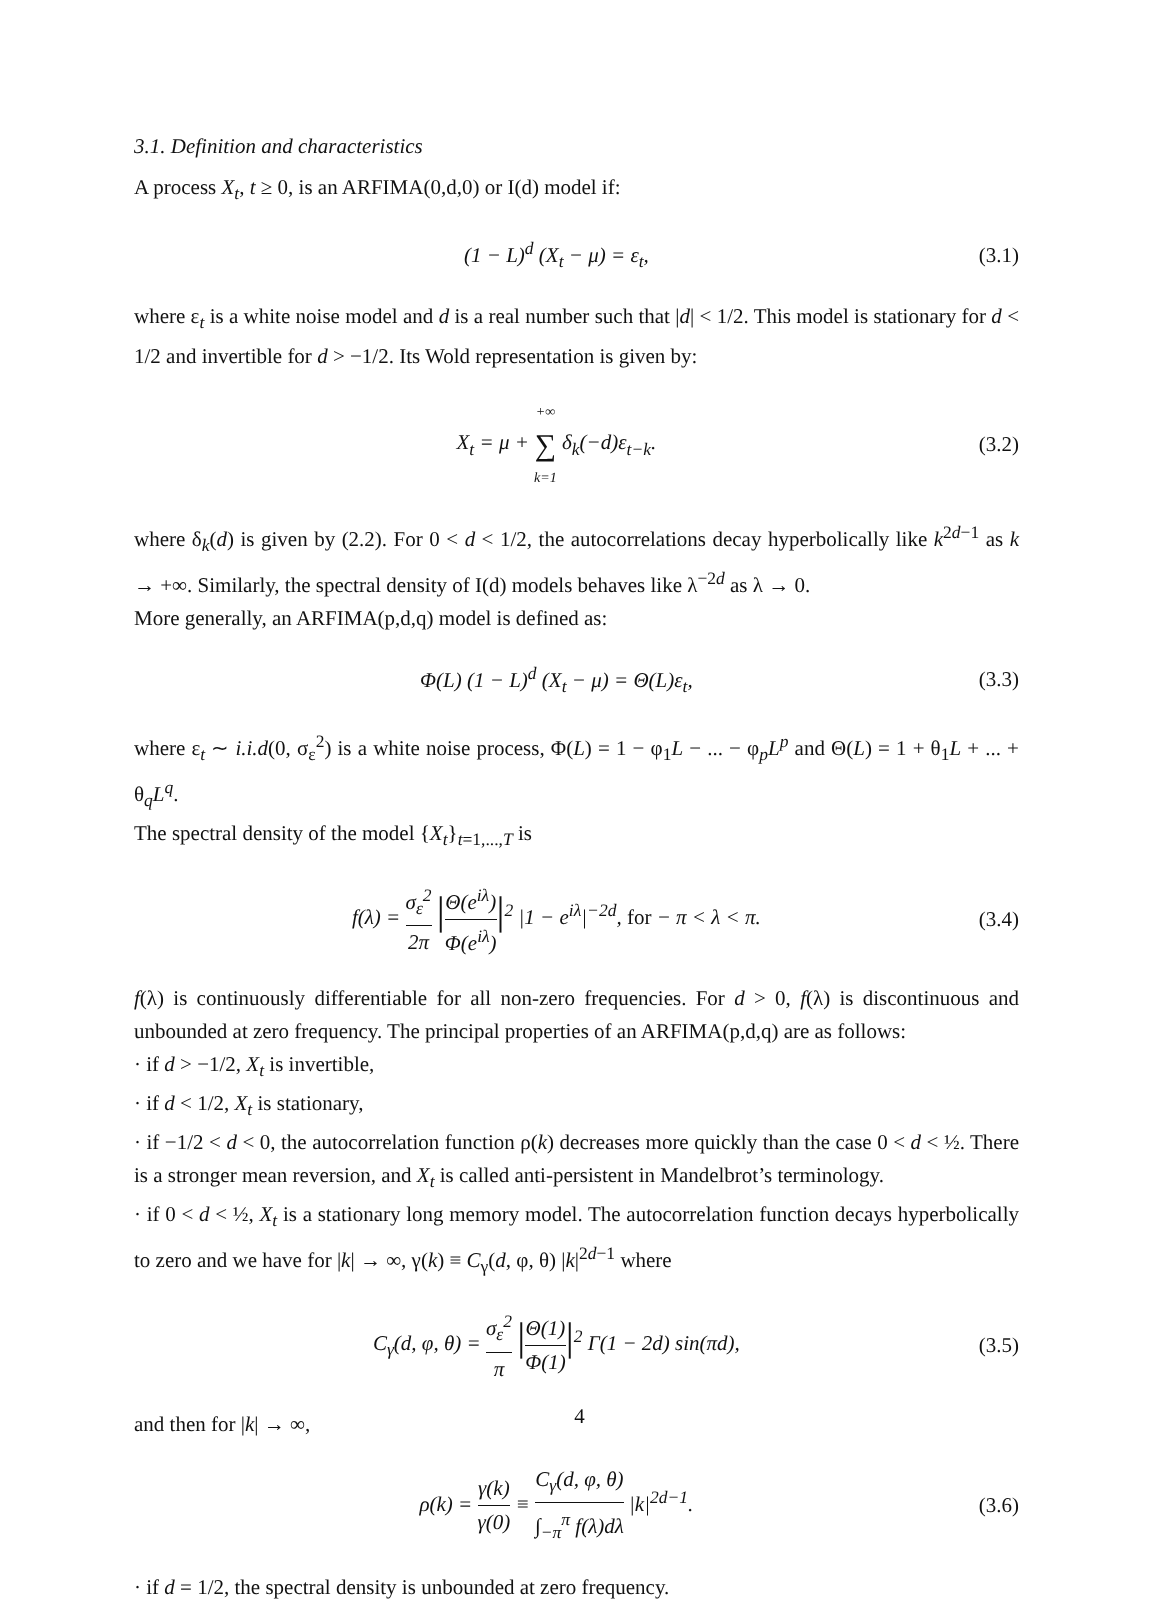3.1. Definition and characteristics
A process X<sub>t</sub>, t ≥ 0, is an ARFIMA(0,d,0) or I(d) model if:
(1 − L)<sup>d</sup> (X<sub>t</sub> − μ) = ε<sub>t</sub>, (3.1)
where ε<sub>t</sub> is a white noise model and d is a real number such that |d| < 1/2. This model is stationary for d < 1/2 and invertible for d > −1/2. Its Wold representation is given by:
X<sub>t</sub> = μ + +∞ ∑ k=1 δ<sub>k</sub>(−d)ε<sub>t−k</sub>. (3.2)
where δ<sub>k</sub>(d) is given by (2.2). For 0 < d < 1/2, the autocorrelations decay hyperbolically like k<sup>2d−1</sup> as k → +∞. Similarly, the spectral density of I(d) models behaves like λ<sup>−2d</sup> as λ → 0.
More generally, an ARFIMA(p,d,q) model is defined as:
Φ(L) (1 − L)<sup>d</sup> (X<sub>t</sub> − μ) = Θ(L)ε<sub>t</sub>, (3.3)
where ε<sub>t</sub> ∼ i.i.d(0, σ<sub>ε</sub><sup>2</sup>) is a white noise process, Φ(L) = 1 − φ<sub>1</sub>L − ... − φ<sub>p</sub>L<sup>p</sup> and Θ(L) = 1 + θ<sub>1</sub>L + ... + θ<sub>q</sub>L<sup>q</sup>.
The spectral density of the model {X<sub>t</sub>}<sub>t=1,...,T</sub> is
f(λ) = σ<sub>ε</sub><sup>2</sup> 2π |Θ(e<sup>iλ</sup>) Φ(e<sup>iλ</sup>)|<sup>2</sup> |1 − e<sup>iλ</sup>|<sup>−2d</sup>, for − π < λ < π. (3.4)
f(λ) is continuously differentiable for all non-zero frequencies. For d > 0, f(λ) is discontinuous and unbounded at zero frequency. The principal properties of an ARFIMA(p,d,q) are as follows:
· if d > −1/2, X<sub>t</sub> is invertible,
· if d < 1/2, X<sub>t</sub> is stationary,
· if −1/2 < d < 0, the autocorrelation function ρ(k) decreases more quickly than the case 0 < d < ½. There is a stronger mean reversion, and X<sub>t</sub> is called anti-persistent in Mandelbrot’s terminology.
· if 0 < d < ½, X<sub>t</sub> is a stationary long memory model. The autocorrelation function decays hyperbolically to zero and we have for |k| → ∞, γ(k) ≡ C<sub>γ</sub>(d, φ, θ) |k|<sup>2d−1</sup> where
C<sub>γ</sub>(d, φ, θ) = σ<sub>ε</sub><sup>2</sup> π |Θ(1) Φ(1)|<sup>2</sup> Γ(1 − 2d) sin(πd), (3.5)
and then for |k| → ∞,
ρ(k) = γ(k) γ(0) ≡ C<sub>γ</sub>(d, φ, θ) ∫<sub>−π</sub><sup>π</sup> f(λ)dλ |k|<sup>2d−1</sup>. (3.6)
· if d = 1/2, the spectral density is unbounded at zero frequency.
4